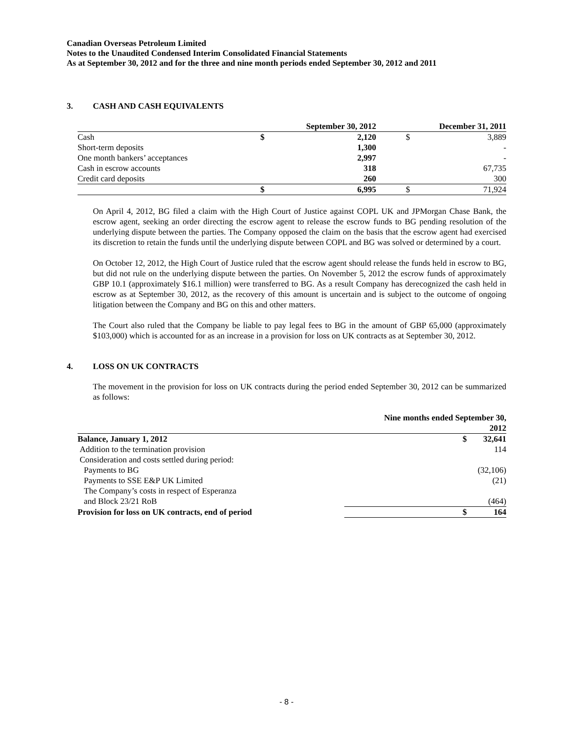Canadian Overseas Petroleum Limited
Notes to the Unaudited Condensed Interim Consolidated Financial Statements
As at September 30, 2012 and for the three and nine month periods ended September 30, 2012 and 2011
3. CASH AND CASH EQUIVALENTS
| | | September 30, 2012 | | December 31, 2011 | |
| --- | --- | --- | --- | --- | --- |
| Cash | | $ | 2,120 | $ | 3,889 |
| Short-term deposits | | | 1,300 | | - |
| One month bankers’ acceptances | | | 2,997 | | - |
| Cash in escrow accounts | | | 318 | | 67,735 |
| Credit card deposits | | | 260 | | 300 |
| | | $ | 6,995 | $ | 71,924 |
On April 4, 2012, BG filed a claim with the High Court of Justice against COPL UK and JPMorgan Chase Bank, the escrow agent, seeking an order directing the escrow agent to release the escrow funds to BG pending resolution of the underlying dispute between the parties. The Company opposed the claim on the basis that the escrow agent had exercised its discretion to retain the funds until the underlying dispute between COPL and BG was solved or determined by a court.
On October 12, 2012, the High Court of Justice ruled that the escrow agent should release the funds held in escrow to BG, but did not rule on the underlying dispute between the parties. On November 5, 2012 the escrow funds of approximately GBP 10.1 (approximately $16.1 million) were transferred to BG. As a result Company has derecognized the cash held in escrow as at September 30, 2012, as the recovery of this amount is uncertain and is subject to the outcome of ongoing litigation between the Company and BG on this and other matters.
The Court also ruled that the Company be liable to pay legal fees to BG in the amount of GBP 65,000 (approximately $103,000) which is accounted for as an increase in a provision for loss on UK contracts as at September 30, 2012.
4. LOSS ON UK CONTRACTS
The movement in the provision for loss on UK contracts during the period ended September 30, 2012 can be summarized as follows:
| | Nine months ended September 30, 2012 | |
| --- | --- | --- |
| Balance, January 1, 2012 | $ | 32,641 |
| Addition to the termination provision | | 114 |
| Consideration and costs settled during period: | | |
| Payments to BG | | (32,106) |
| Payments to SSE E&P UK Limited | | (21) |
| The Company’s costs in respect of Esperanza | | |
| and Block 23/21 RoB | | (464) |
| Provision for loss on UK contracts, end of period | $ | 164 |
- 8 -